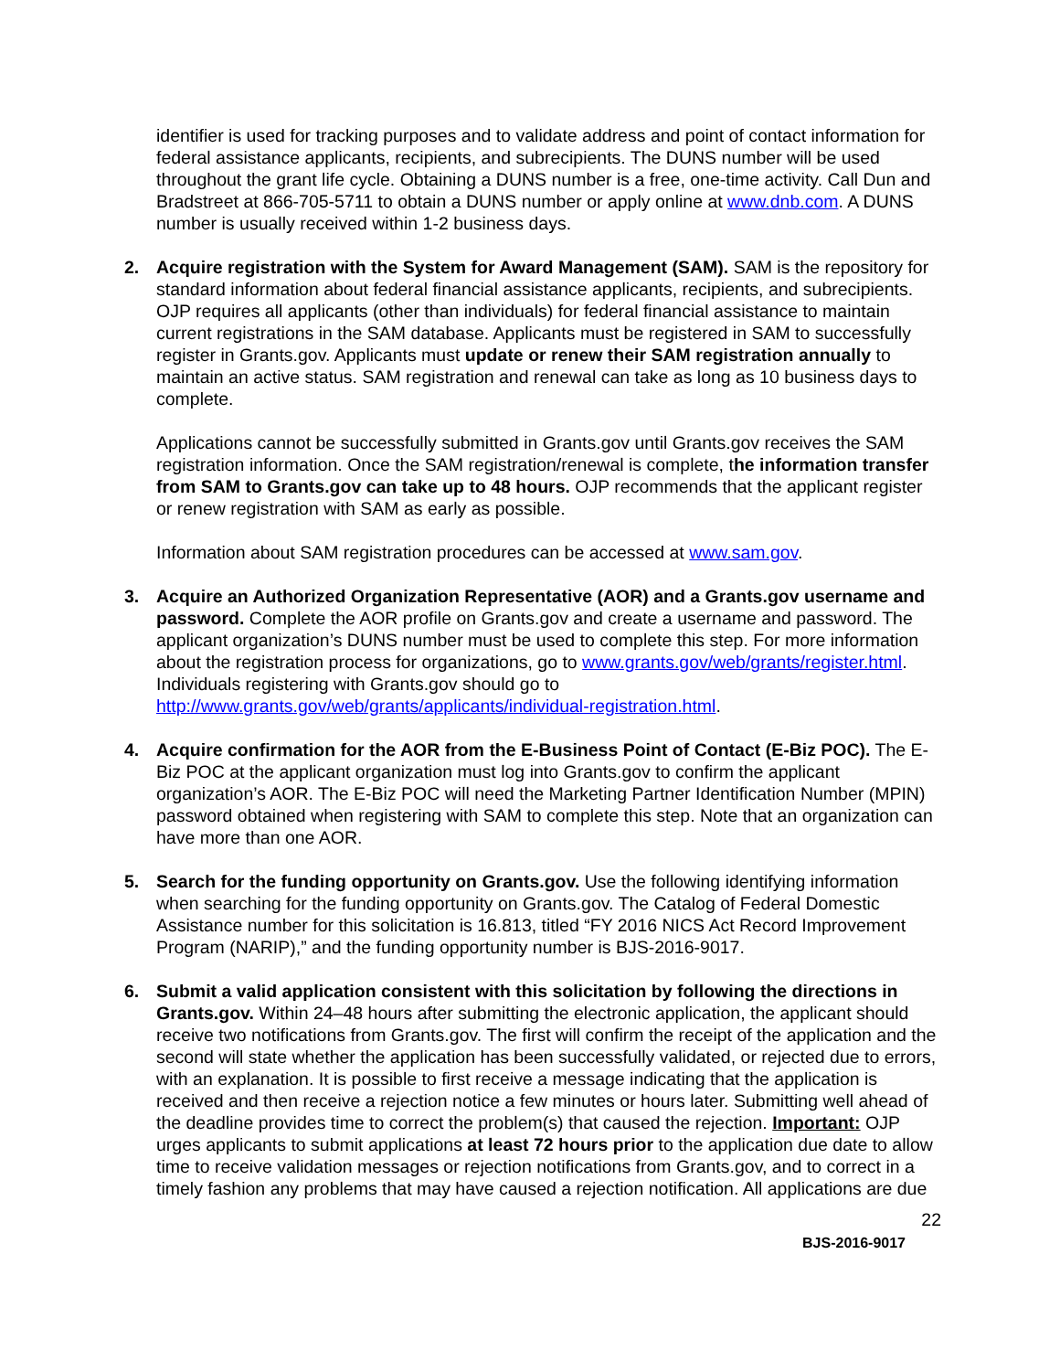identifier is used for tracking purposes and to validate address and point of contact information for federal assistance applicants, recipients, and subrecipients. The DUNS number will be used throughout the grant life cycle. Obtaining a DUNS number is a free, one-time activity. Call Dun and Bradstreet at 866-705-5711 to obtain a DUNS number or apply online at www.dnb.com. A DUNS number is usually received within 1-2 business days.
2. Acquire registration with the System for Award Management (SAM). SAM is the repository for standard information about federal financial assistance applicants, recipients, and subrecipients. OJP requires all applicants (other than individuals) for federal financial assistance to maintain current registrations in the SAM database. Applicants must be registered in SAM to successfully register in Grants.gov. Applicants must update or renew their SAM registration annually to maintain an active status. SAM registration and renewal can take as long as 10 business days to complete.
Applications cannot be successfully submitted in Grants.gov until Grants.gov receives the SAM registration information. Once the SAM registration/renewal is complete, the information transfer from SAM to Grants.gov can take up to 48 hours. OJP recommends that the applicant register or renew registration with SAM as early as possible.
Information about SAM registration procedures can be accessed at www.sam.gov.
3. Acquire an Authorized Organization Representative (AOR) and a Grants.gov username and password. Complete the AOR profile on Grants.gov and create a username and password. The applicant organization’s DUNS number must be used to complete this step. For more information about the registration process for organizations, go to www.grants.gov/web/grants/register.html. Individuals registering with Grants.gov should go to http://www.grants.gov/web/grants/applicants/individual-registration.html.
4. Acquire confirmation for the AOR from the E-Business Point of Contact (E-Biz POC). The E-Biz POC at the applicant organization must log into Grants.gov to confirm the applicant organization’s AOR. The E-Biz POC will need the Marketing Partner Identification Number (MPIN) password obtained when registering with SAM to complete this step. Note that an organization can have more than one AOR.
5. Search for the funding opportunity on Grants.gov. Use the following identifying information when searching for the funding opportunity on Grants.gov. The Catalog of Federal Domestic Assistance number for this solicitation is 16.813, titled “FY 2016 NICS Act Record Improvement Program (NARIP),” and the funding opportunity number is BJS-2016-9017.
6. Submit a valid application consistent with this solicitation by following the directions in Grants.gov. Within 24–48 hours after submitting the electronic application, the applicant should receive two notifications from Grants.gov. The first will confirm the receipt of the application and the second will state whether the application has been successfully validated, or rejected due to errors, with an explanation. It is possible to first receive a message indicating that the application is received and then receive a rejection notice a few minutes or hours later. Submitting well ahead of the deadline provides time to correct the problem(s) that caused the rejection. Important: OJP urges applicants to submit applications at least 72 hours prior to the application due date to allow time to receive validation messages or rejection notifications from Grants.gov, and to correct in a timely fashion any problems that may have caused a rejection notification. All applications are due
22
BJS-2016-9017